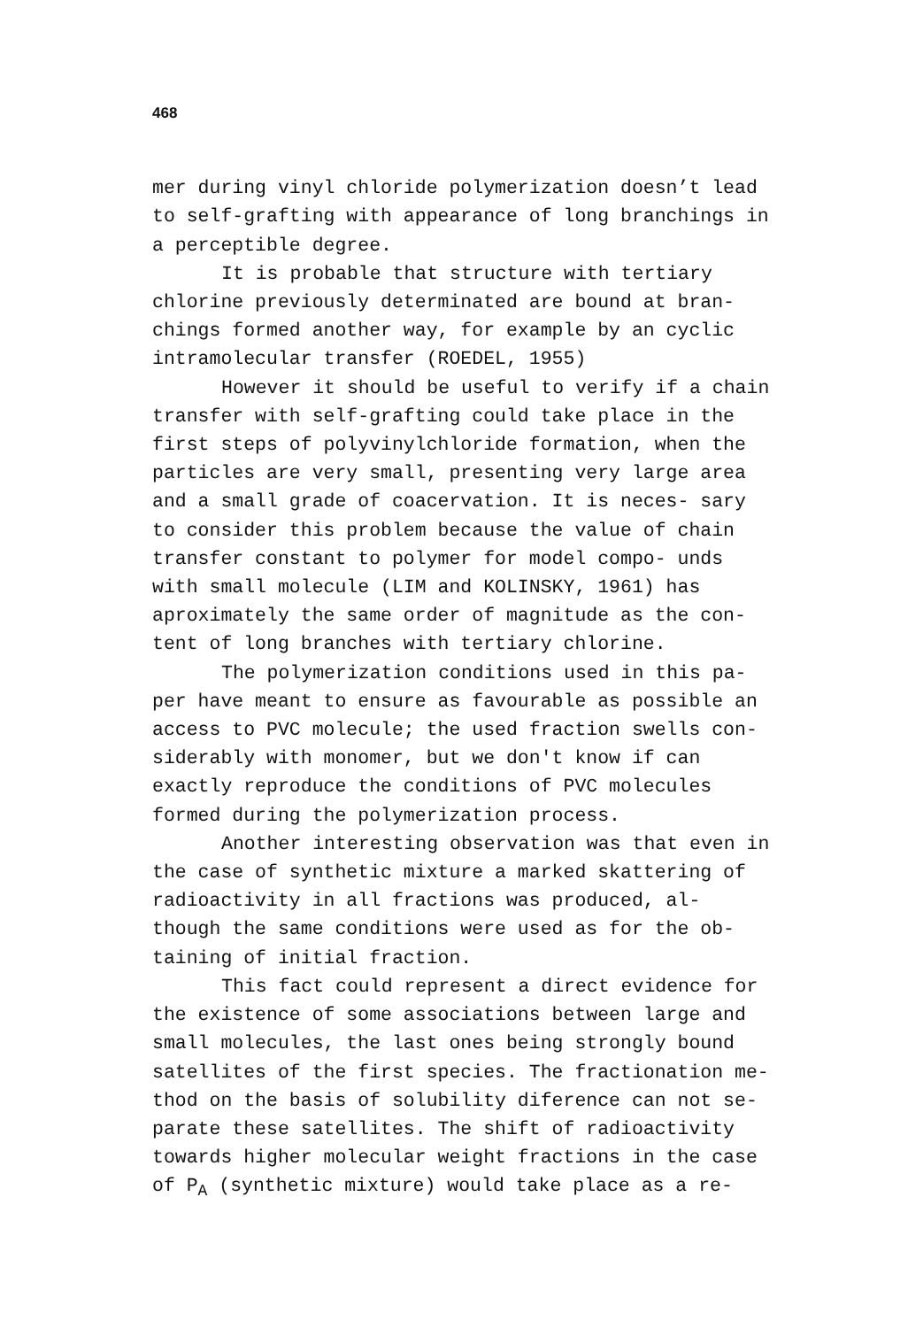468
mer during vinyl chloride polymerization doesn’t lead to self-grafting with appearance of long branchings in a perceptible degree.
It is probable that structure with tertiary chlorine previously determinated are bound at bran- chings formed another way, for example by an cyclic intramolecular transfer (ROEDEL, 1955)
However it should be useful to verify if a chain transfer with self-grafting could take place in the first steps of polyvinylchloride formation, when the particles are very small, presenting very large area and a small grade of coacervation. It is neces- sary to consider this problem because the value of chain transfer constant to polymer for model compo- unds with small molecule (LIM and KOLINSKY, 1961) has aproximately the same order of magnitude as the con- tent of long branches with tertiary chlorine.
The polymerization conditions used in this pa- per have meant to ensure as favourable as possible an access to PVC molecule; the used fraction swells con- siderably with monomer, but we don't know if can exactly reproduce the conditions of PVC molecules formed during the polymerization process.
Another interesting observation was that even in the case of synthetic mixture a marked skattering of radioactivity in all fractions was produced, al- though the same conditions were used as for the ob- taining of initial fraction.
This fact could represent a direct evidence for the existence of some associations between large and small molecules, the last ones being strongly bound satellites of the first species. The fractionation me- thod on the basis of solubility diference can not se- parate these satellites. The shift of radioactivity towards higher molecular weight fractions in the case of P<sub>A</sub> (synthetic mixture) would take place as a re-